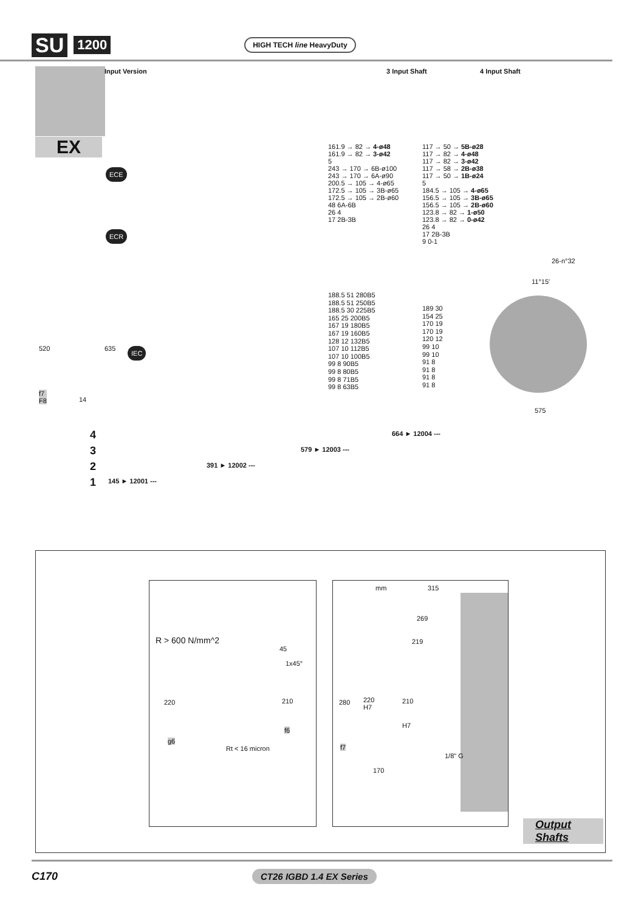SU 1200 HIGH TECH line HeavyDuty
EX
Input Version 3 Input Shaft 4 Input Shaft
ECE
ECR
IEC
161.9 → 82 → 4-ø48
161.9 → 82 → 3-ø42
5
243 → 170 → 6B-ø100
243 → 170 → 6A-ø90
200.5 → 105 → 4-ø65
172.5 → 105 → 3B-ø65
172.5 → 105 → 2B-ø60
48 6A-6B
26 4
17 2B-3B
117 → 50 → 5B-ø28
117 → 82 → 4-ø48
117 → 82 → 3-ø42
117 → 58 → 2B-ø38
117 → 50 → 1B-ø24
5
184.5 → 105 → 4-ø65
156.5 → 105 → 3B-ø65
156.5 → 105 → 2B-ø60
123.8 → 82 → 1-ø50
123.8 → 82 → 0-ø42
26 4
17 2B-3B
9 0-1
188.5 51 280B5
188.5 51 250B5
188.5 30 225B5
165 25 200B5
167 19 180B5
167 19 160B5
128 12 132B5
107 10 112B5
107 10 100B5
99 8 90B5
99 8 80B5
99 8 71B5
99 8 63B5
189 30
154 25
170 19
170 19
120 12
99 10
99 10
91 8
91 8
91 8
91 8
26-n°32
11°15'
575
520 635
f7
F8
14
4 664 ► 12004 ---
3 579 ► 12003 ---
2 391 ► 12002 ---
1 145 ► 12001 ---
R > 600 N/mm^2
45
1x45°
220 210
f6
g6
Rt < 16 micron
mm 315
269
219
280
220
H7
210
H7
f7
1/8" G
170
Output
Shafts
C170 CT26 IGBD 1.4 EX Series